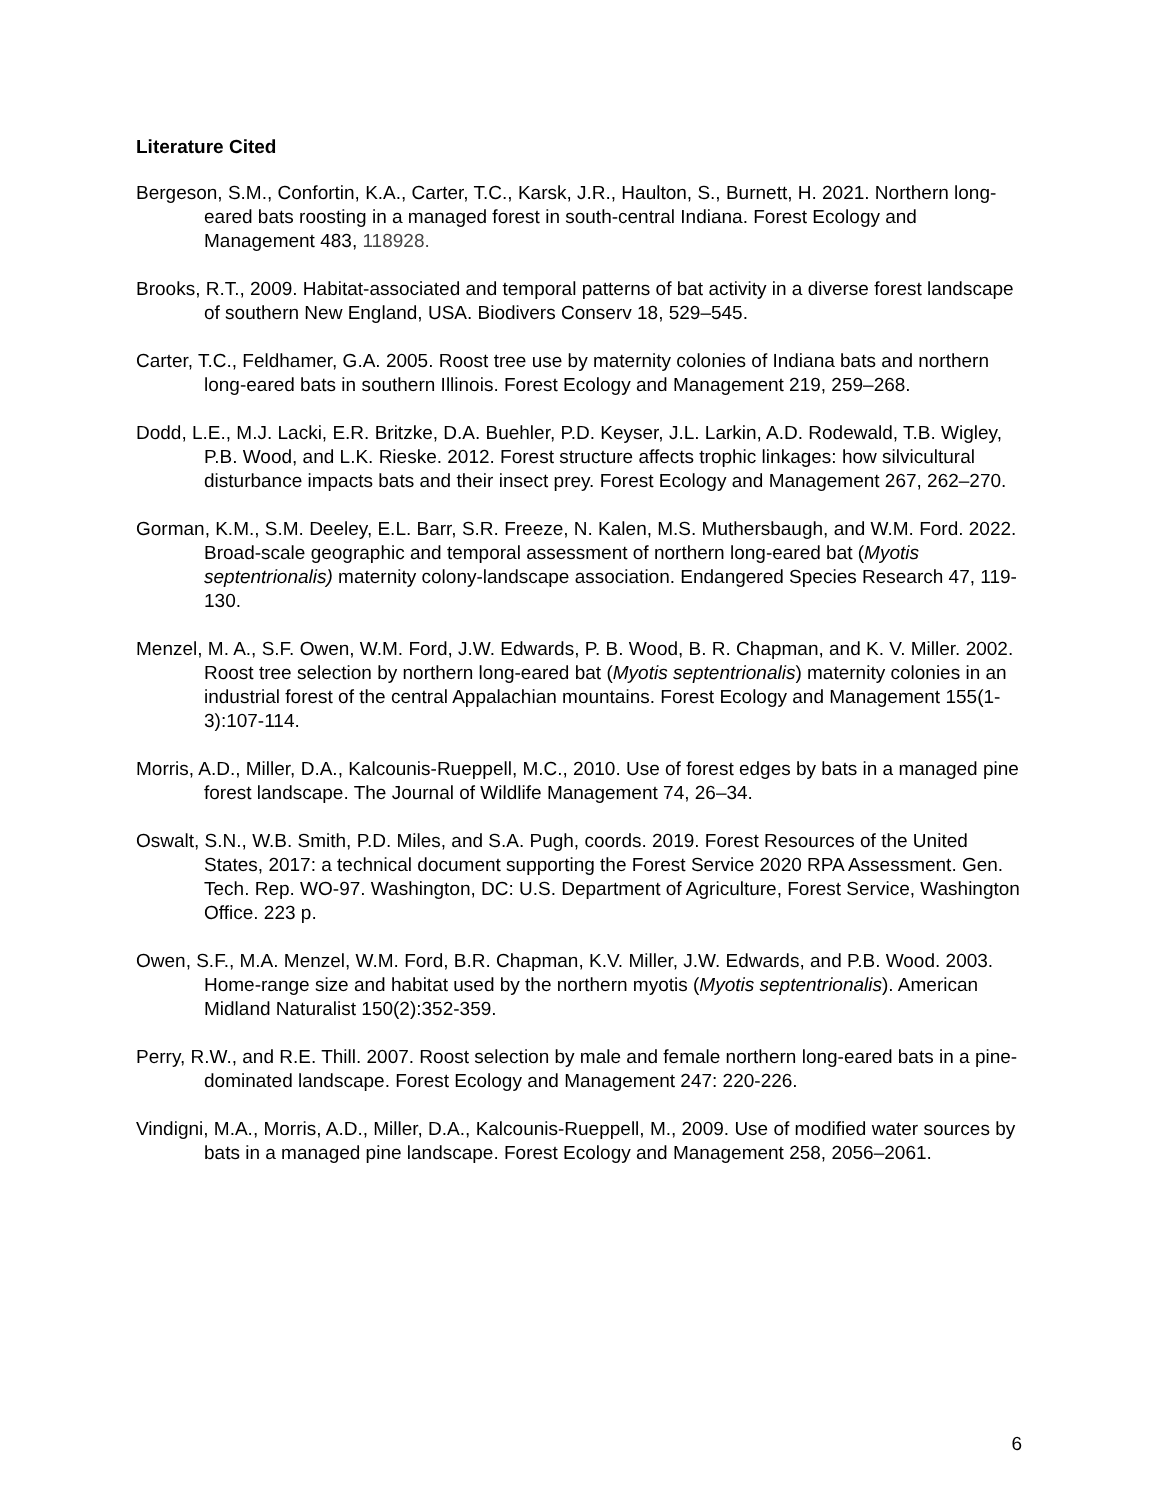Literature Cited
Bergeson, S.M., Confortin, K.A., Carter, T.C., Karsk, J.R., Haulton, S., Burnett, H. 2021. Northern long-eared bats roosting in a managed forest in south-central Indiana. Forest Ecology and Management 483, 118928.
Brooks, R.T., 2009. Habitat-associated and temporal patterns of bat activity in a diverse forest landscape of southern New England, USA. Biodivers Conserv 18, 529–545.
Carter, T.C., Feldhamer, G.A. 2005. Roost tree use by maternity colonies of Indiana bats and northern long-eared bats in southern Illinois. Forest Ecology and Management 219, 259–268.
Dodd, L.E., M.J. Lacki, E.R. Britzke, D.A. Buehler, P.D. Keyser, J.L. Larkin, A.D. Rodewald, T.B. Wigley, P.B. Wood, and L.K. Rieske. 2012. Forest structure affects trophic linkages: how silvicultural disturbance impacts bats and their insect prey. Forest Ecology and Management 267, 262–270.
Gorman, K.M., S.M. Deeley, E.L. Barr, S.R. Freeze, N. Kalen, M.S. Muthersbaugh, and W.M. Ford. 2022. Broad-scale geographic and temporal assessment of northern long-eared bat (Myotis septentrionalis) maternity colony-landscape association. Endangered Species Research 47, 119-130.
Menzel, M. A., S.F. Owen, W.M. Ford, J.W. Edwards, P. B. Wood, B. R. Chapman, and K. V. Miller. 2002. Roost tree selection by northern long-eared bat (Myotis septentrionalis) maternity colonies in an industrial forest of the central Appalachian mountains. Forest Ecology and Management 155(1-3):107-114.
Morris, A.D., Miller, D.A., Kalcounis‐Rueppell, M.C., 2010. Use of forest edges by bats in a managed pine forest landscape. The Journal of Wildlife Management 74, 26–34.
Oswalt, S.N., W.B. Smith, P.D. Miles, and S.A. Pugh, coords. 2019. Forest Resources of the United States, 2017: a technical document supporting the Forest Service 2020 RPA Assessment. Gen. Tech. Rep. WO-97. Washington, DC: U.S. Department of Agriculture, Forest Service, Washington Office. 223 p.
Owen, S.F., M.A. Menzel, W.M. Ford, B.R. Chapman, K.V. Miller, J.W. Edwards, and P.B. Wood. 2003. Home-range size and habitat used by the northern myotis (Myotis septentrionalis). American Midland Naturalist 150(2):352-359.
Perry, R.W., and R.E. Thill. 2007. Roost selection by male and female northern long-eared bats in a pine-dominated landscape. Forest Ecology and Management 247: 220-226.
Vindigni, M.A., Morris, A.D., Miller, D.A., Kalcounis-Rueppell, M., 2009. Use of modified water sources by bats in a managed pine landscape. Forest Ecology and Management 258, 2056–2061.
6